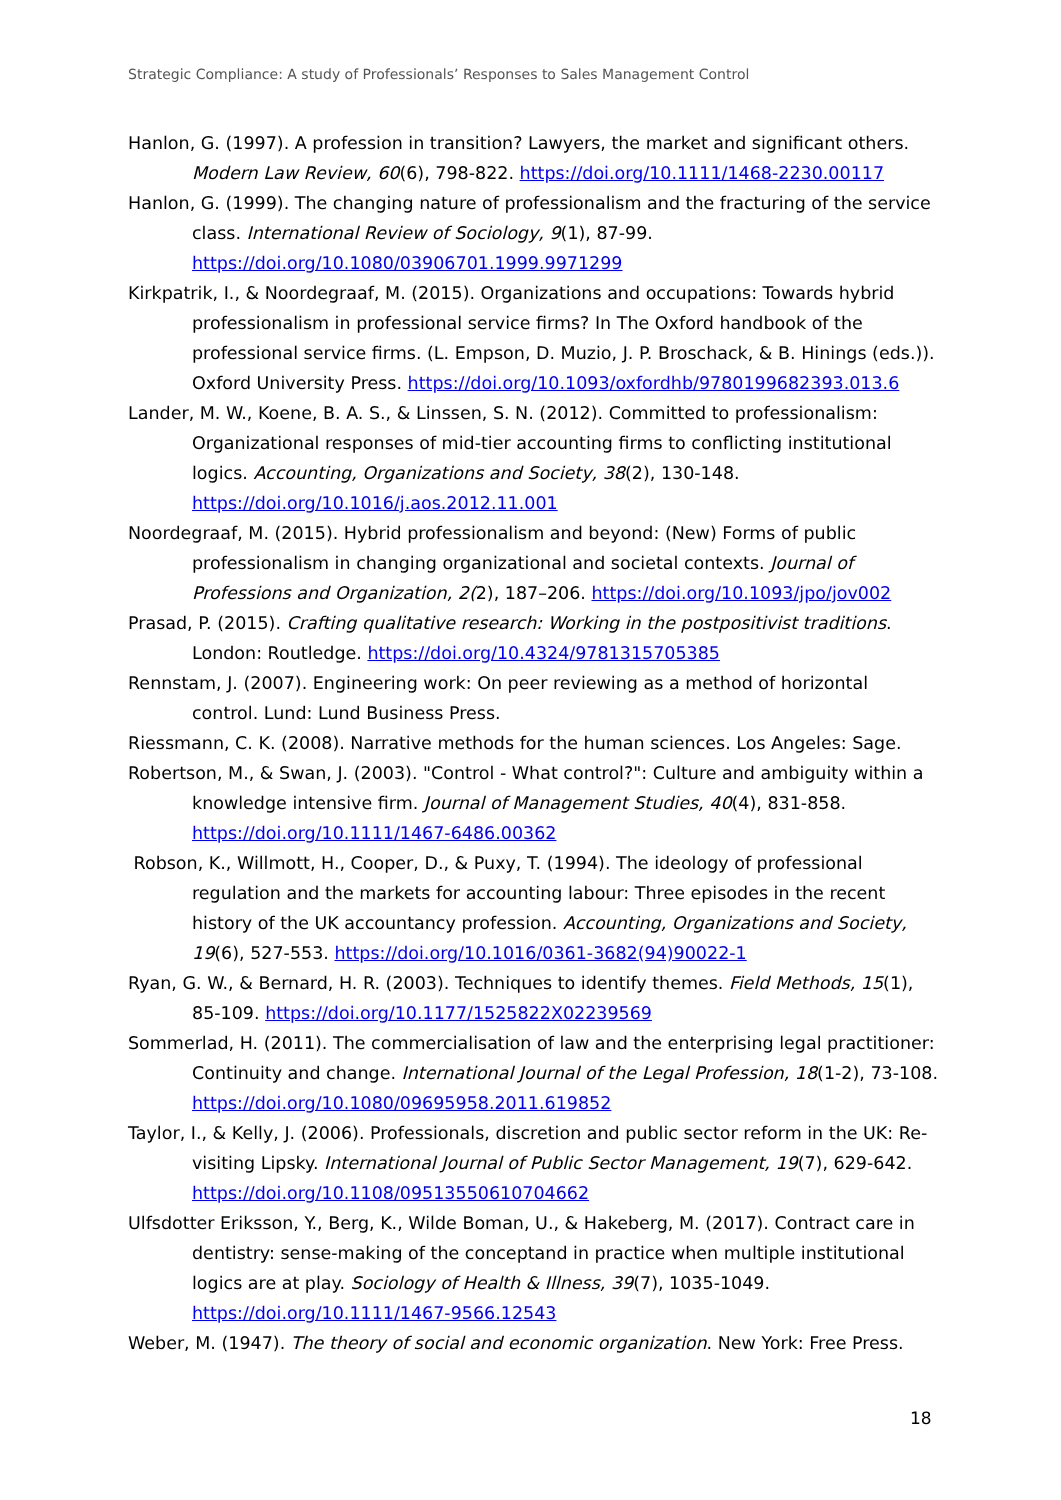Strategic Compliance: A study of Professionals’ Responses to Sales Management Control
Hanlon, G. (1997). A profession in transition? Lawyers, the market and significant others. Modern Law Review, 60(6), 798-822. https://doi.org/10.1111/1468-2230.00117
Hanlon, G. (1999). The changing nature of professionalism and the fracturing of the service class. International Review of Sociology, 9(1), 87-99. https://doi.org/10.1080/03906701.1999.9971299
Kirkpatrik, I., & Noordegraaf, M. (2015). Organizations and occupations: Towards hybrid professionalism in professional service firms? In The Oxford handbook of the professional service firms. (L. Empson, D. Muzio, J. P. Broschack, & B. Hinings (eds.)). Oxford University Press. https://doi.org/10.1093/oxfordhb/9780199682393.013.6
Lander, M. W., Koene, B. A. S., & Linssen, S. N. (2012). Committed to professionalism: Organizational responses of mid-tier accounting firms to conflicting institutional logics. Accounting, Organizations and Society, 38(2), 130-148. https://doi.org/10.1016/j.aos.2012.11.001
Noordegraaf, M. (2015). Hybrid professionalism and beyond: (New) Forms of public professionalism in changing organizational and societal contexts. Journal of Professions and Organization, 2(2), 187–206. https://doi.org/10.1093/jpo/jov002
Prasad, P. (2015). Crafting qualitative research: Working in the postpositivist traditions. London: Routledge. https://doi.org/10.4324/9781315705385
Rennstam, J. (2007). Engineering work: On peer reviewing as a method of horizontal control. Lund: Lund Business Press.
Riessmann, C. K. (2008). Narrative methods for the human sciences. Los Angeles: Sage.
Robertson, M., & Swan, J. (2003). "Control - What control?": Culture and ambiguity within a knowledge intensive firm. Journal of Management Studies, 40(4), 831-858. https://doi.org/10.1111/1467-6486.00362
Robson, K., Willmott, H., Cooper, D., & Puxy, T. (1994). The ideology of professional regulation and the markets for accounting labour: Three episodes in the recent history of the UK accountancy profession. Accounting, Organizations and Society, 19(6), 527-553. https://doi.org/10.1016/0361-3682(94)90022-1
Ryan, G. W., & Bernard, H. R. (2003). Techniques to identify themes. Field Methods, 15(1), 85-109. https://doi.org/10.1177/1525822X02239569
Sommerlad, H. (2011). The commercialisation of law and the enterprising legal practitioner: Continuity and change. International Journal of the Legal Profession, 18(1-2), 73-108. https://doi.org/10.1080/09695958.2011.619852
Taylor, I., & Kelly, J. (2006). Professionals, discretion and public sector reform in the UK: Re-visiting Lipsky. International Journal of Public Sector Management, 19(7), 629-642. https://doi.org/10.1108/09513550610704662
Ulfsdotter Eriksson, Y., Berg, K., Wilde Boman, U., & Hakeberg, M. (2017). Contract care in dentistry: sense-making of the conceptand in practice when multiple institutional logics are at play. Sociology of Health & Illness, 39(7), 1035-1049. https://doi.org/10.1111/1467-9566.12543
Weber, M. (1947). The theory of social and economic organization. New York: Free Press.
18